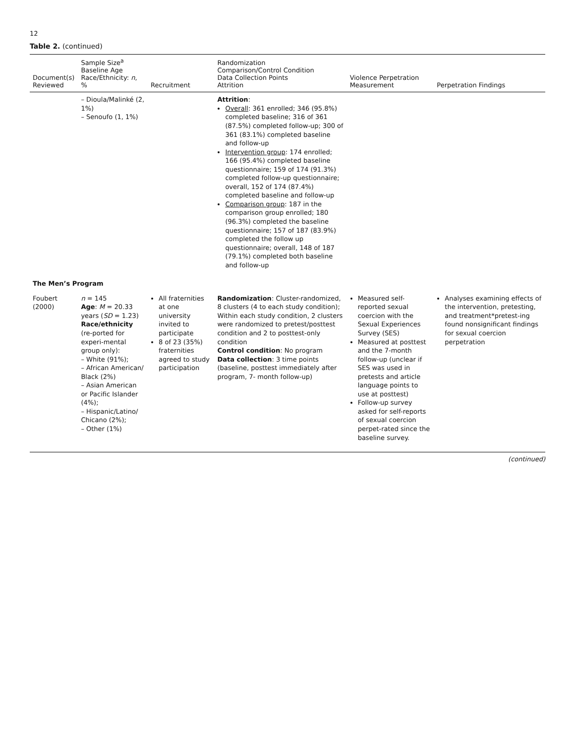12
Table 2. (continued)
| Document(s) Reviewed | Sample Size<sup>a</sup> Baseline Age Race/Ethnicity: n , % | Recruitment | Randomization Comparison/Control Condition Data Collection Points Attrition | Violence Perpetration Measurement | Perpetration Findings |
| --- | --- | --- | --- | --- | --- |
| | – Dioula/Malinké (2, 1%) – Senoufo (1, 1%) | | Attrition : Overall : 361 enrolled; 346 (95.8%) completed baseline; 316 of 361 (87.5%) completed follow-up; 300 of 361 (83.1%) completed baseline and follow-up Intervention group : 174 enrolled; 166 (95.4%) completed baseline questionnaire; 159 of 174 (91.3%) completed follow-up questionnaire; overall, 152 of 174 (87.4%) completed baseline and follow-up Comparison group : 187 in the comparison group enrolled; 180 (96.3%) completed the baseline questionnaire; 157 of 187 (83.9%) completed the follow up questionnaire; overall, 148 of 187 (79.1%) completed both baseline and follow-up | | |
| The Men’s Program | | | | | |
| Foubert (2000) | n = 145 Age : M = 20.33 years ( SD = 1.23) Race/ethnicity (re-ported for experi-mental group only): – White (91%); – African American/ Black (2%) – Asian American or Pacific Islander (4%); – Hispanic/Latino/ Chicano (2%); – Other (1%) | All fraternities at one university invited to participate 8 of 23 (35%) fraternities agreed to study participation | Randomization : Cluster-randomized, 8 clusters (4 to each study condition); Within each study condition, 2 clusters were randomized to pretest/posttest condition and 2 to posttest-only condition Control condition : No program Data collection : 3 time points (baseline, posttest immediately after program, 7- month follow-up) | Measured self-reported sexual coercion with the Sexual Experiences Survey (SES) Measured at posttest and the 7-month follow-up (unclear if SES was used in pretests and article language points to use at posttest) Follow-up survey asked for self-reports of sexual coercion perpet-rated since the baseline survey. | Analyses examining effects of the intervention, pretesting, and treatment*pretest-ing found nonsignificant findings for sexual coercion perpetration |
(continued)